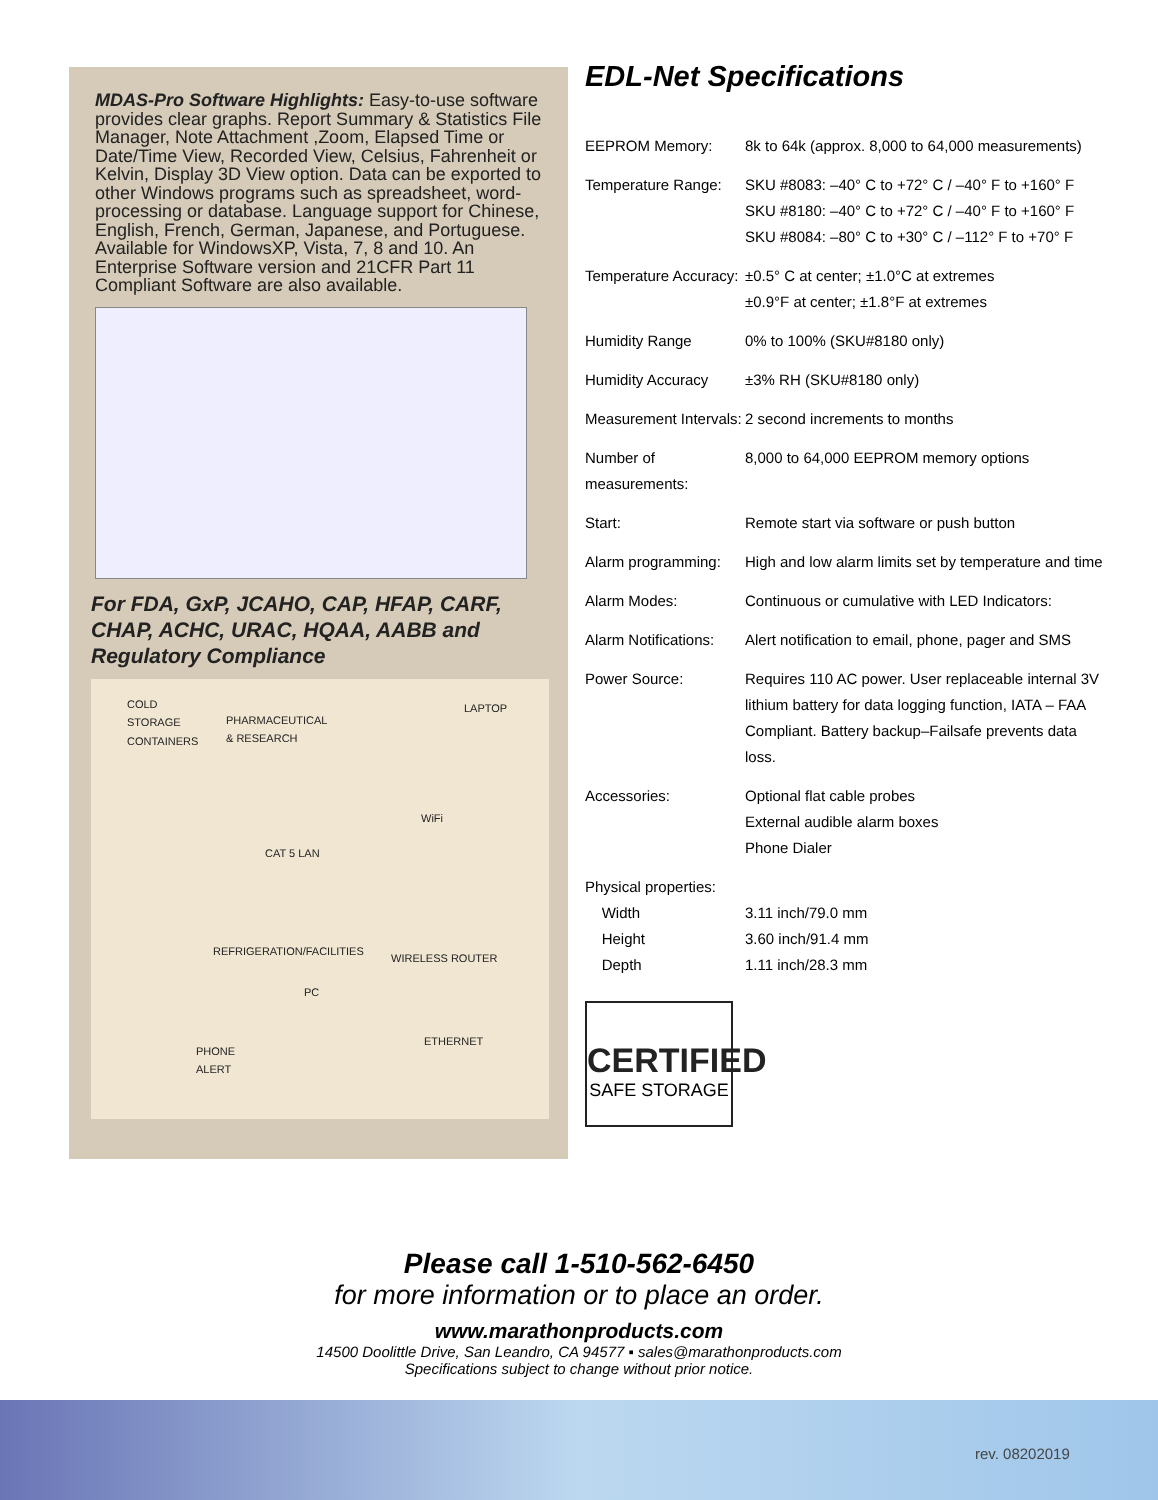MDAS-Pro Software Highlights: Easy-to-use software provides clear graphs. Report Summary & Statistics File Manager, Note Attachment ,Zoom, Elapsed Time or Date/Time View, Recorded View, Celsius, Fahrenheit or Kelvin, Display 3D View option. Data can be exported to other Windows programs such as spreadsheet, word-processing or database. Language support for Chinese, English, French, German, Japanese, and Portuguese. Available for WindowsXP, Vista, 7, 8 and 10. An Enterprise Software version and 21CFR Part 11 Compliant Software are also available.
For FDA, GxP, JCAHO, CAP, HFAP, CARF, CHAP, ACHC, URAC, HQAA, AABB and Regulatory Compliance
COLD
STORAGE
CONTAINERS
PHARMACEUTICAL
& RESEARCH
LAPTOP
WiFi
CAT 5 LAN
REFRIGERATION/FACILITIES
WIRELESS ROUTER
PC
ETHERNET
PHONE
ALERT
EDL-Net Specifications
| EEPROM Memory: | 8k to 64k (approx. 8,000 to 64,000 measurements) |
| Temperature Range: | SKU #8083: –40° C to +72° C / –40° F to +160° F SKU #8180: –40° C to +72° C / –40° F to +160° F SKU #8084: –80° C to +30° C / –112° F to +70° F |
| Temperature Accuracy: | ±0.5° C at center; ±1.0°C at extremes ±0.9°F at center; ±1.8°F at extremes |
| Humidity Range | 0% to 100% (SKU#8180 only) |
| Humidity Accuracy | ±3% RH (SKU#8180 only) |
| Measurement Intervals: | 2 second increments to months |
| Number of measurements: | 8,000 to 64,000 EEPROM memory options |
| Start: | Remote start via software or push button |
| Alarm programming: | High and low alarm limits set by temperature and time |
| Alarm Modes: | Continuous or cumulative with LED Indicators: |
| Alarm Notifications: | Alert notification to email, phone, pager and SMS |
| Power Source: | Requires 110 AC power. User replaceable internal 3V lithium battery for data logging function, IATA – FAA Compliant. Battery backup–Failsafe prevents data loss. |
| Accessories: | Optional flat cable probes External audible alarm boxes Phone Dialer |
| Physical properties: Width Height Depth | 3.11 inch/79.0 mm 3.60 inch/91.4 mm 1.11 inch/28.3 mm |
CERTIFIED
SAFE STORAGE
Please call 1-510-562-6450
for more information or to place an order.
www.marathonproducts.com
14500 Doolittle Drive, San Leandro, CA 94577 ▪ sales@marathonproducts.com
Specifications subject to change without prior notice.
rev. 08202019